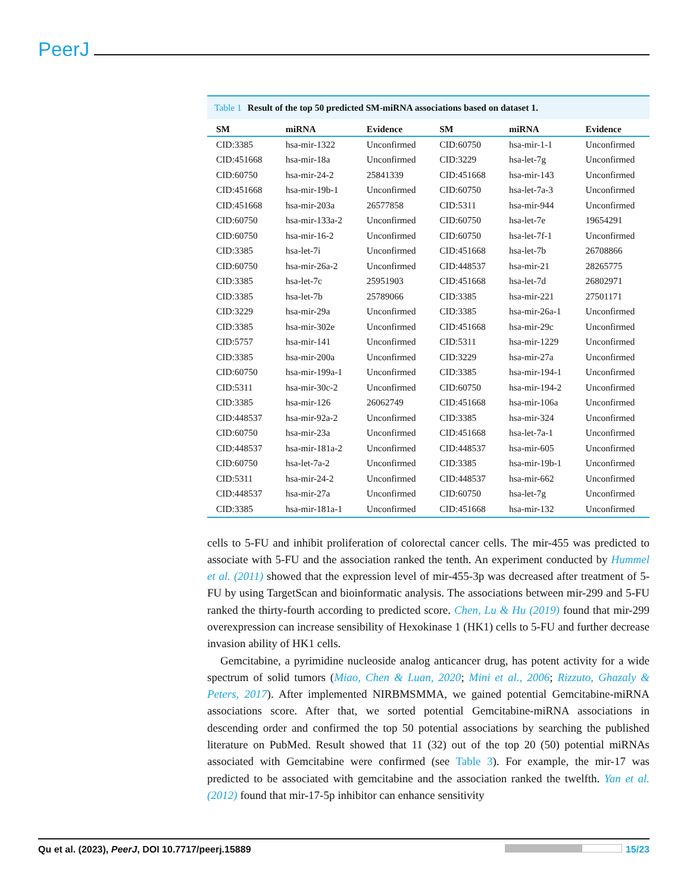PeerJ
Table 1 Result of the top 50 predicted SM-miRNA associations based on dataset 1.
| SM | miRNA | Evidence | SM | miRNA | Evidence |
| --- | --- | --- | --- | --- | --- |
| CID:3385 | hsa-mir-1322 | Unconfirmed | CID:60750 | hsa-mir-1-1 | Unconfirmed |
| CID:451668 | hsa-mir-18a | Unconfirmed | CID:3229 | hsa-let-7g | Unconfirmed |
| CID:60750 | hsa-mir-24-2 | 25841339 | CID:451668 | hsa-mir-143 | Unconfirmed |
| CID:451668 | hsa-mir-19b-1 | Unconfirmed | CID:60750 | hsa-let-7a-3 | Unconfirmed |
| CID:451668 | hsa-mir-203a | 26577858 | CID:5311 | hsa-mir-944 | Unconfirmed |
| CID:60750 | hsa-mir-133a-2 | Unconfirmed | CID:60750 | hsa-let-7e | 19654291 |
| CID:60750 | hsa-mir-16-2 | Unconfirmed | CID:60750 | hsa-let-7f-1 | Unconfirmed |
| CID:3385 | hsa-let-7i | Unconfirmed | CID:451668 | hsa-let-7b | 26708866 |
| CID:60750 | hsa-mir-26a-2 | Unconfirmed | CID:448537 | hsa-mir-21 | 28265775 |
| CID:3385 | hsa-let-7c | 25951903 | CID:451668 | hsa-let-7d | 26802971 |
| CID:3385 | hsa-let-7b | 25789066 | CID:3385 | hsa-mir-221 | 27501171 |
| CID:3229 | hsa-mir-29a | Unconfirmed | CID:3385 | hsa-mir-26a-1 | Unconfirmed |
| CID:3385 | hsa-mir-302e | Unconfirmed | CID:451668 | hsa-mir-29c | Unconfirmed |
| CID:5757 | hsa-mir-141 | Unconfirmed | CID:5311 | hsa-mir-1229 | Unconfirmed |
| CID:3385 | hsa-mir-200a | Unconfirmed | CID:3229 | hsa-mir-27a | Unconfirmed |
| CID:60750 | hsa-mir-199a-1 | Unconfirmed | CID:3385 | hsa-mir-194-1 | Unconfirmed |
| CID:5311 | hsa-mir-30c-2 | Unconfirmed | CID:60750 | hsa-mir-194-2 | Unconfirmed |
| CID:3385 | hsa-mir-126 | 26062749 | CID:451668 | hsa-mir-106a | Unconfirmed |
| CID:448537 | hsa-mir-92a-2 | Unconfirmed | CID:3385 | hsa-mir-324 | Unconfirmed |
| CID:60750 | hsa-mir-23a | Unconfirmed | CID:451668 | hsa-let-7a-1 | Unconfirmed |
| CID:448537 | hsa-mir-181a-2 | Unconfirmed | CID:448537 | hsa-mir-605 | Unconfirmed |
| CID:60750 | hsa-let-7a-2 | Unconfirmed | CID:3385 | hsa-mir-19b-1 | Unconfirmed |
| CID:5311 | hsa-mir-24-2 | Unconfirmed | CID:448537 | hsa-mir-662 | Unconfirmed |
| CID:448537 | hsa-mir-27a | Unconfirmed | CID:60750 | hsa-let-7g | Unconfirmed |
| CID:3385 | hsa-mir-181a-1 | Unconfirmed | CID:451668 | hsa-mir-132 | Unconfirmed |
cells to 5-FU and inhibit proliferation of colorectal cancer cells. The mir-455 was predicted to associate with 5-FU and the association ranked the tenth. An experiment conducted by Hummel et al. (2011) showed that the expression level of mir-455-3p was decreased after treatment of 5-FU by using TargetScan and bioinformatic analysis. The associations between mir-299 and 5-FU ranked the thirty-fourth according to predicted score. Chen, Lu & Hu (2019) found that mir-299 overexpression can increase sensibility of Hexokinase 1 (HK1) cells to 5-FU and further decrease invasion ability of HK1 cells.
Gemcitabine, a pyrimidine nucleoside analog anticancer drug, has potent activity for a wide spectrum of solid tumors (Miao, Chen & Luan, 2020; Mini et al., 2006; Rizzuto, Ghazaly & Peters, 2017). After implemented NIRBMSMMA, we gained potential Gemcitabine-miRNA associations score. After that, we sorted potential Gemcitabine-miRNA associations in descending order and confirmed the top 50 potential associations by searching the published literature on PubMed. Result showed that 11 (32) out of the top 20 (50) potential miRNAs associated with Gemcitabine were confirmed (see Table 3). For example, the mir-17 was predicted to be associated with gemcitabine and the association ranked the twelfth. Yan et al. (2012) found that mir-17-5p inhibitor can enhance sensitivity
Qu et al. (2023), PeerJ, DOI 10.7717/peerj.15889
15/23